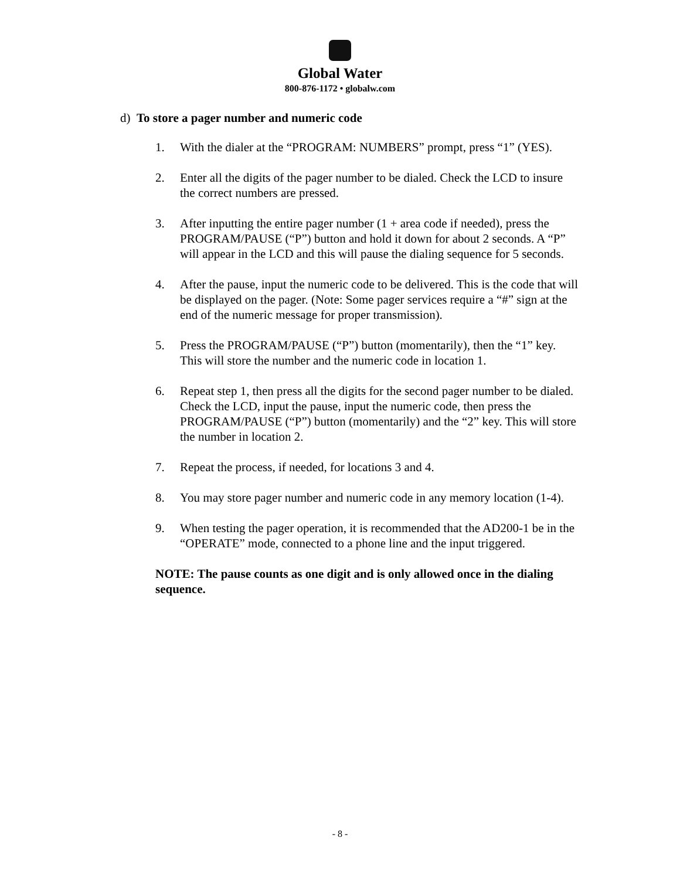Global Water
800-876-1172 • globalw.com
d) To store a pager number and numeric code
1. With the dialer at the “PROGRAM: NUMBERS” prompt, press “1” (YES).
2. Enter all the digits of the pager number to be dialed. Check the LCD to insure the correct numbers are pressed.
3. After inputting the entire pager number (1 + area code if needed), press the PROGRAM/PAUSE (“P”) button and hold it down for about 2 seconds. A “P” will appear in the LCD and this will pause the dialing sequence for 5 seconds.
4. After the pause, input the numeric code to be delivered. This is the code that will be displayed on the pager. (Note: Some pager services require a “#” sign at the end of the numeric message for proper transmission).
5. Press the PROGRAM/PAUSE (“P”) button (momentarily), then the “1” key. This will store the number and the numeric code in location 1.
6. Repeat step 1, then press all the digits for the second pager number to be dialed. Check the LCD, input the pause, input the numeric code, then press the PROGRAM/PAUSE (“P”) button (momentarily) and the “2” key. This will store the number in location 2.
7. Repeat the process, if needed, for locations 3 and 4.
8. You may store pager number and numeric code in any memory location (1-4).
9. When testing the pager operation, it is recommended that the AD200-1 be in the “OPERATE” mode, connected to a phone line and the input triggered.
NOTE: The pause counts as one digit and is only allowed once in the dialing sequence.
- 8 -